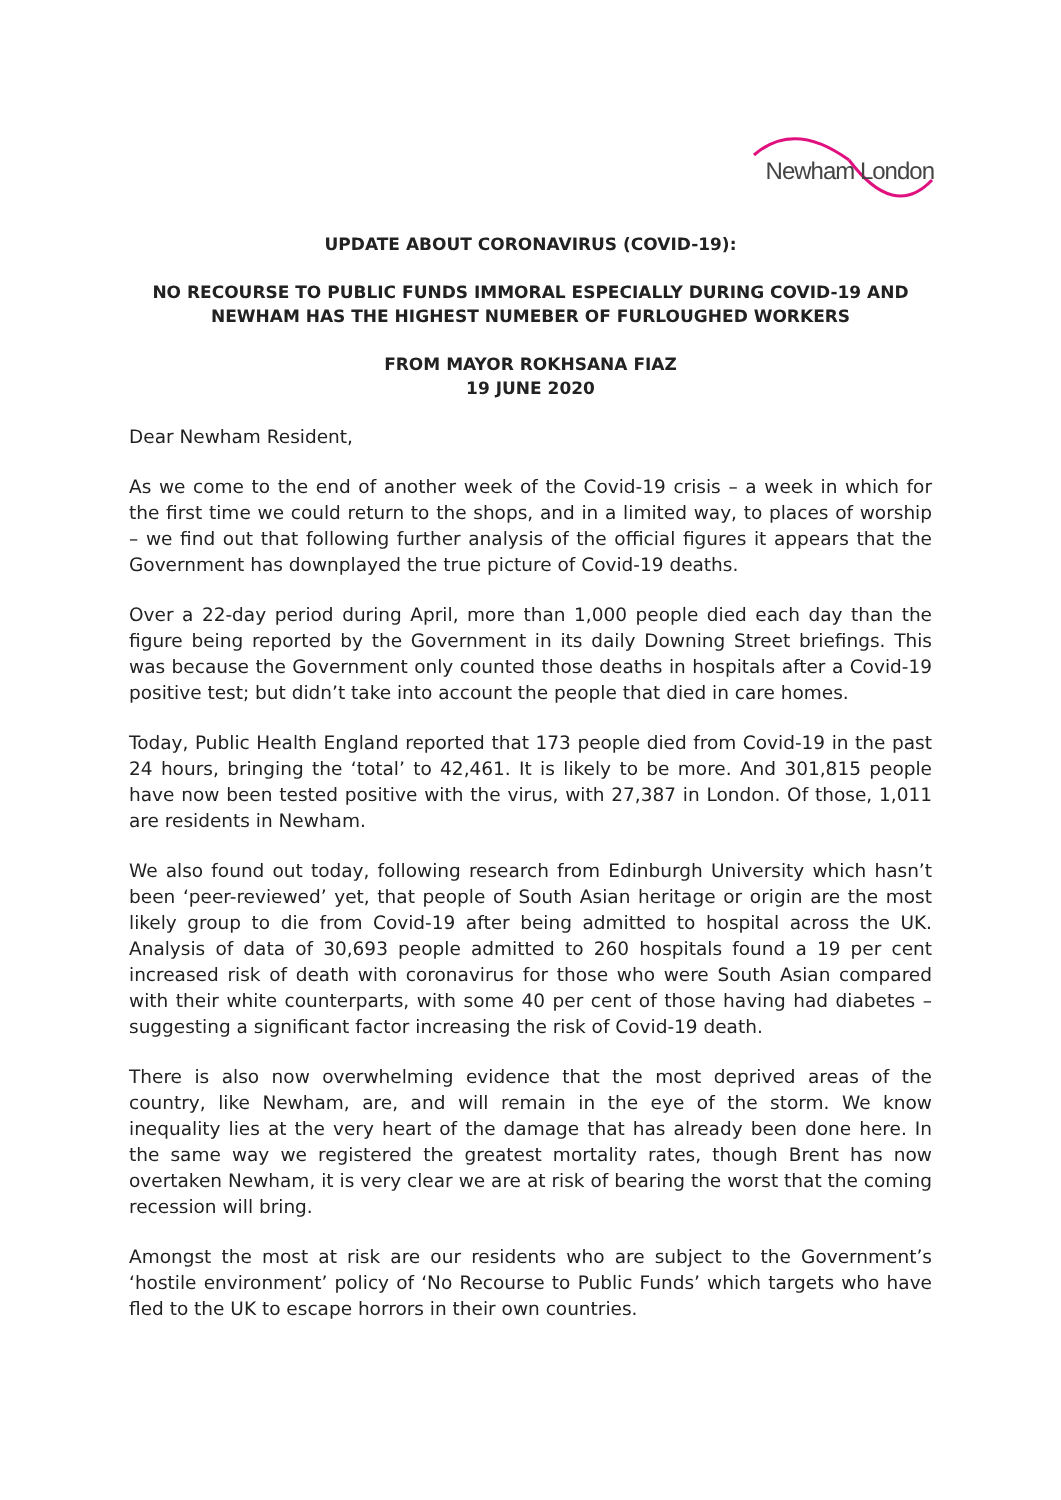Newham London
UPDATE ABOUT CORONAVIRUS (COVID-19):
NO RECOURSE TO PUBLIC FUNDS IMMORAL ESPECIALLY DURING COVID-19 AND NEWHAM HAS THE HIGHEST NUMEBER OF FURLOUGHED WORKERS
FROM MAYOR ROKHSANA FIAZ
19 JUNE 2020
Dear Newham Resident,
As we come to the end of another week of the Covid-19 crisis – a week in which for the first time we could return to the shops, and in a limited way, to places of worship – we find out that following further analysis of the official figures it appears that the Government has downplayed the true picture of Covid-19 deaths.
Over a 22-day period during April, more than 1,000 people died each day than the figure being reported by the Government in its daily Downing Street briefings. This was because the Government only counted those deaths in hospitals after a Covid-19 positive test; but didn’t take into account the people that died in care homes.
Today, Public Health England reported that 173 people died from Covid-19 in the past 24 hours, bringing the ‘total’ to 42,461. It is likely to be more. And 301,815 people have now been tested positive with the virus, with 27,387 in London. Of those, 1,011 are residents in Newham.
We also found out today, following research from Edinburgh University which hasn’t been ‘peer-reviewed’ yet, that people of South Asian heritage or origin are the most likely group to die from Covid-19 after being admitted to hospital across the UK. Analysis of data of 30,693 people admitted to 260 hospitals found a 19 per cent increased risk of death with coronavirus for those who were South Asian compared with their white counterparts, with some 40 per cent of those having had diabetes – suggesting a significant factor increasing the risk of Covid-19 death.
There is also now overwhelming evidence that the most deprived areas of the country, like Newham, are, and will remain in the eye of the storm. We know inequality lies at the very heart of the damage that has already been done here. In the same way we registered the greatest mortality rates, though Brent has now overtaken Newham, it is very clear we are at risk of bearing the worst that the coming recession will bring.
Amongst the most at risk are our residents who are subject to the Government’s ‘hostile environment’ policy of ‘No Recourse to Public Funds’ which targets who have fled to the UK to escape horrors in their own countries.